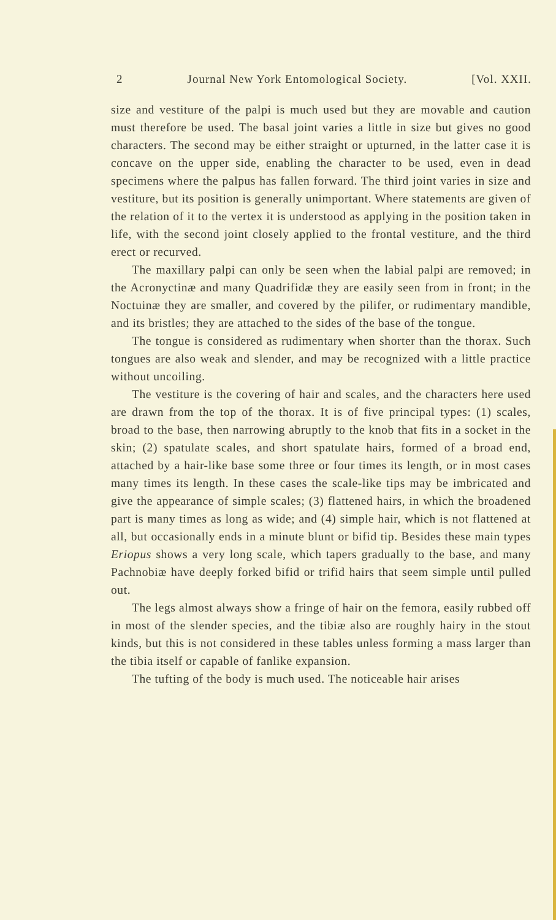2 Journal New York Entomological Society. [Vol. XXII.
size and vestiture of the palpi is much used but they are movable and caution must therefore be used. The basal joint varies a little in size but gives no good characters. The second may be either straight or upturned, in the latter case it is concave on the upper side, enabling the character to be used, even in dead specimens where the palpus has fallen forward. The third joint varies in size and vestiture, but its position is generally unimportant. Where statements are given of the relation of it to the vertex it is understood as applying in the position taken in life, with the second joint closely applied to the frontal vestiture, and the third erect or recurved.
The maxillary palpi can only be seen when the labial palpi are removed; in the Acronyctinæ and many Quadrifidæ they are easily seen from in front; in the Noctuinæ they are smaller, and covered by the pilifer, or rudimentary mandible, and its bristles; they are attached to the sides of the base of the tongue.
The tongue is considered as rudimentary when shorter than the thorax. Such tongues are also weak and slender, and may be recognized with a little practice without uncoiling.
The vestiture is the covering of hair and scales, and the characters here used are drawn from the top of the thorax. It is of five principal types: (1) scales, broad to the base, then narrowing abruptly to the knob that fits in a socket in the skin; (2) spatulate scales, and short spatulate hairs, formed of a broad end, attached by a hair-like base some three or four times its length, or in most cases many times its length. In these cases the scale-like tips may be imbricated and give the appearance of simple scales; (3) flattened hairs, in which the broadened part is many times as long as wide; and (4) simple hair, which is not flattened at all, but occasionally ends in a minute blunt or bifid tip. Besides these main types Eriopus shows a very long scale, which tapers gradually to the base, and many Pachnobiæ have deeply forked bifid or trifid hairs that seem simple until pulled out.
The legs almost always show a fringe of hair on the femora, easily rubbed off in most of the slender species, and the tibiæ also are roughly hairy in the stout kinds, but this is not considered in these tables unless forming a mass larger than the tibia itself or capable of fanlike expansion.
The tufting of the body is much used. The noticeable hair arises